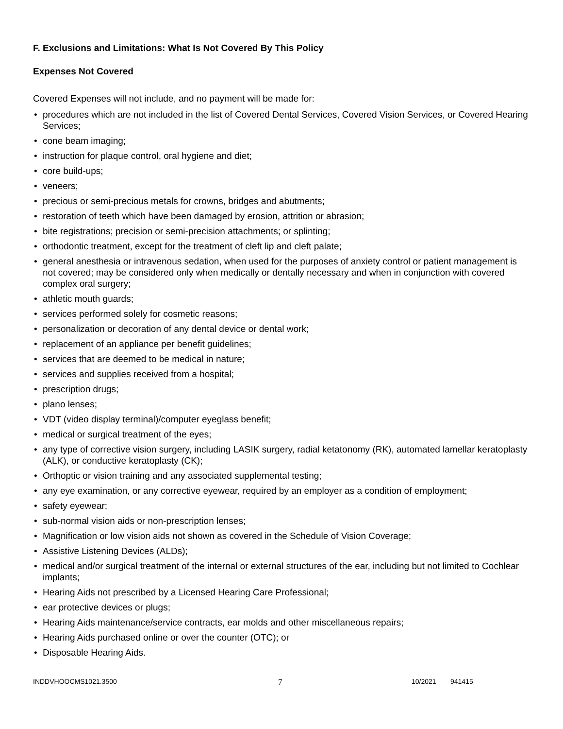F. Exclusions and Limitations: What Is Not Covered By This Policy
Expenses Not Covered
Covered Expenses will not include, and no payment will be made for:
• procedures which are not included in the list of Covered Dental Services, Covered Vision Services, or Covered Hearing Services;
• cone beam imaging;
• instruction for plaque control, oral hygiene and diet;
• core build-ups;
• veneers;
• precious or semi-precious metals for crowns, bridges and abutments;
• restoration of teeth which have been damaged by erosion, attrition or abrasion;
• bite registrations; precision or semi-precision attachments; or splinting;
• orthodontic treatment, except for the treatment of cleft lip and cleft palate;
• general anesthesia or intravenous sedation, when used for the purposes of anxiety control or patient management is not covered; may be considered only when medically or dentally necessary and when in conjunction with covered complex oral surgery;
• athletic mouth guards;
• services performed solely for cosmetic reasons;
• personalization or decoration of any dental device or dental work;
• replacement of an appliance per benefit guidelines;
• services that are deemed to be medical in nature;
• services and supplies received from a hospital;
• prescription drugs;
• plano lenses;
• VDT (video display terminal)/computer eyeglass benefit;
• medical or surgical treatment of the eyes;
• any type of corrective vision surgery, including LASIK surgery, radial ketatonomy (RK), automated lamellar keratoplasty (ALK), or conductive keratoplasty (CK);
• Orthoptic or vision training and any associated supplemental testing;
• any eye examination, or any corrective eyewear, required by an employer as a condition of employment;
• safety eyewear;
• sub-normal vision aids or non-prescription lenses;
• Magnification or low vision aids not shown as covered in the Schedule of Vision Coverage;
• Assistive Listening Devices (ALDs);
• medical and/or surgical treatment of the internal or external structures of the ear, including but not limited to Cochlear implants;
• Hearing Aids not prescribed by a Licensed Hearing Care Professional;
• ear protective devices or plugs;
• Hearing Aids maintenance/service contracts, ear molds and other miscellaneous repairs;
• Hearing Aids purchased online or over the counter (OTC); or
• Disposable Hearing Aids.
INDDVHOOCMS1021.3500 7 10/2021 941415